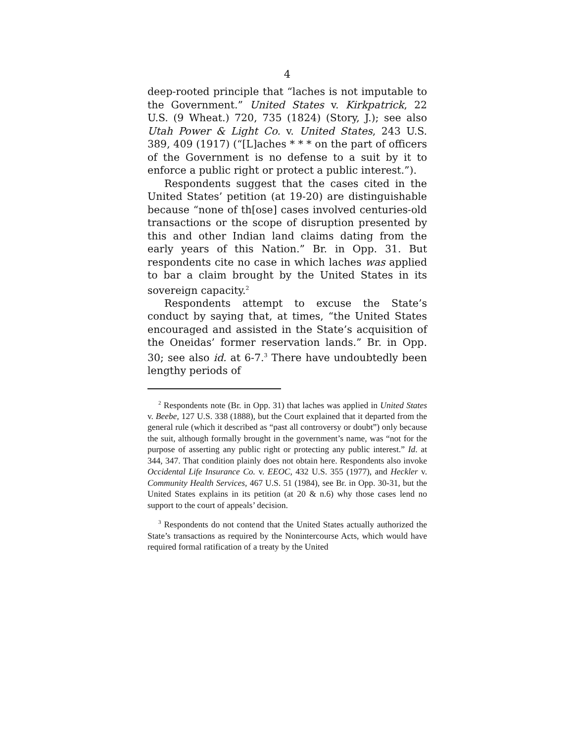4
deep-rooted principle that “laches is not imputable to the Government.” United States v. Kirkpatrick, 22 U.S. (9 Wheat.) 720, 735 (1824) (Story, J.); see also Utah Power & Light Co. v. United States, 243 U.S. 389, 409 (1917) (“[L]aches * * * on the part of officers of the Government is no defense to a suit by it to enforce a public right or protect a public interest.”).
Respondents suggest that the cases cited in the United States’ petition (at 19-20) are distinguishable because “none of th[ose] cases involved centuries-old transactions or the scope of disruption presented by this and other Indian land claims dating from the early years of this Nation.” Br. in Opp. 31. But respondents cite no case in which laches was applied to bar a claim brought by the United States in its sovereign capacity.<sup>2</sup>
Respondents attempt to excuse the State’s conduct by saying that, at times, “the United States encouraged and assisted in the State’s acquisition of the Oneidas’ former reservation lands.” Br. in Opp. 30; see also id. at 6-7.<sup>3</sup> There have undoubtedly been lengthy periods of
<sup>2</sup> Respondents note (Br. in Opp. 31) that laches was applied in United States v. Beebe, 127 U.S. 338 (1888), but the Court explained that it departed from the general rule (which it described as “past all controversy or doubt”) only because the suit, although formally brought in the government’s name, was “not for the purpose of asserting any public right or protecting any public interest.” Id. at 344, 347. That condition plainly does not obtain here. Respondents also invoke Occidental Life Insurance Co. v. EEOC, 432 U.S. 355 (1977), and Heckler v. Community Health Services, 467 U.S. 51 (1984), see Br. in Opp. 30-31, but the United States explains in its petition (at 20 & n.6) why those cases lend no support to the court of appeals’ decision.
<sup>3</sup> Respondents do not contend that the United States actually authorized the State’s transactions as required by the Nonintercourse Acts, which would have required formal ratification of a treaty by the United